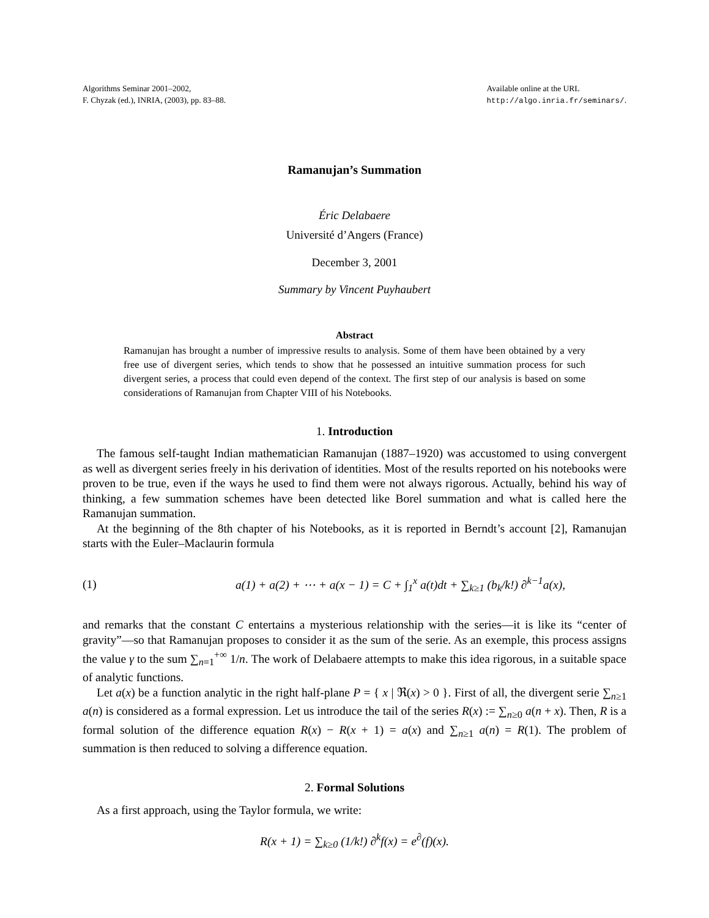Algorithms Seminar 2001–2002,
F. Chyzak (ed.), INRIA, (2003), pp. 83–88.
Available online at the URL
http://algo.inria.fr/seminars/.
Ramanujan’s Summation
Éric Delabaere
Université d’Angers (France)
December 3, 2001
Summary by Vincent Puyhaubert
Abstract
Ramanujan has brought a number of impressive results to analysis. Some of them have been obtained by a very free use of divergent series, which tends to show that he possessed an intuitive summation process for such divergent series, a process that could even depend of the context. The first step of our analysis is based on some considerations of Ramanujan from Chapter VIII of his Notebooks.
1. Introduction
The famous self-taught Indian mathematician Ramanujan (1887–1920) was accustomed to using convergent as well as divergent series freely in his derivation of identities. Most of the results reported on his notebooks were proven to be true, even if the ways he used to find them were not always rigorous. Actually, behind his way of thinking, a few summation schemes have been detected like Borel summation and what is called here the Ramanujan summation.
At the beginning of the 8th chapter of his Notebooks, as it is reported in Berndt’s account [2], Ramanujan starts with the Euler–Maclaurin formula
(1) a(1) + a(2) + ⋯ + a(x − 1) = C + ∫<sub>1</sub><sup>x</sup> a(t)dt + ∑<sub>k≥1</sub> (b<sub>k</sub>/k!) ∂<sup>k−1</sup>a(x),
and remarks that the constant C entertains a mysterious relationship with the series—it is like its “center of gravity”—so that Ramanujan proposes to consider it as the sum of the serie. As an exemple, this process assigns the value γ to the sum ∑<sub>n=1</sub><sup>+∞</sup> 1/n. The work of Delabaere attempts to make this idea rigorous, in a suitable space of analytic functions.
Let a(x) be a function analytic in the right half-plane P = { x | ℜ(x) > 0 }. First of all, the divergent serie ∑<sub>n≥1</sub> a(n) is considered as a formal expression. Let us introduce the tail of the series R(x) := ∑<sub>n≥0</sub> a(n + x). Then, R is a formal solution of the difference equation R(x) − R(x + 1) = a(x) and ∑<sub>n≥1</sub> a(n) = R(1). The problem of summation is then reduced to solving a difference equation.
2. Formal Solutions
As a first approach, using the Taylor formula, we write:
R(x + 1) = ∑<sub>k≥0</sub> (1/k!) ∂<sup>k</sup>f(x) = e<sup>∂</sup>(f)(x).